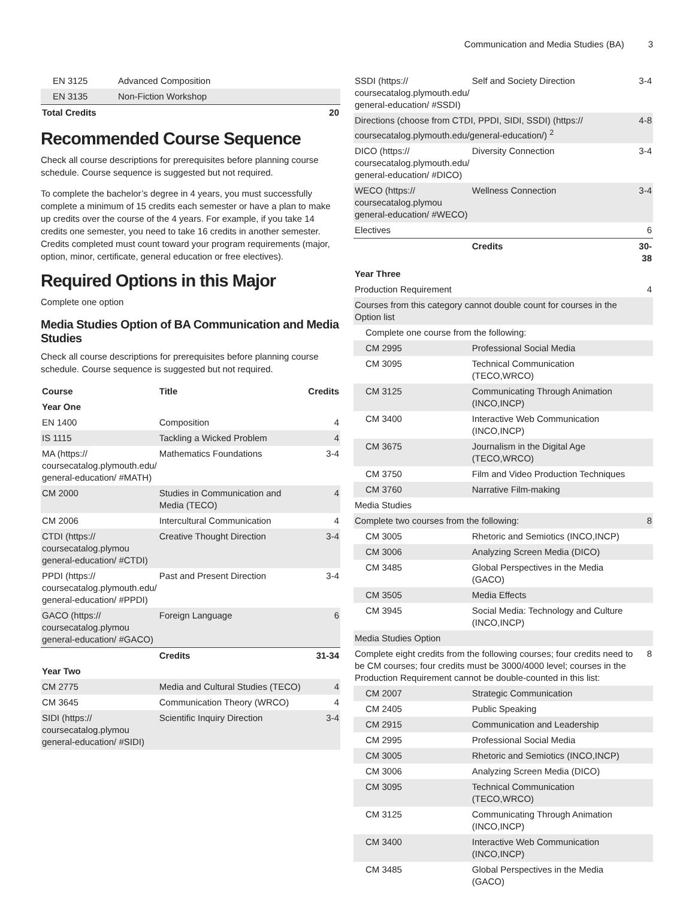Communication and Media Studies (BA) 3
| EN 3125 | Advanced Composition | |
| EN 3135 | Non-Fiction Workshop | |
| Total Credits | | 20 |
Recommended Course Sequence
Check all course descriptions for prerequisites before planning course schedule. Course sequence is suggested but not required.
To complete the bachelor’s degree in 4 years, you must successfully complete a minimum of 15 credits each semester or have a plan to make up credits over the course of the 4 years. For example, if you take 14 credits one semester, you need to take 16 credits in another semester. Credits completed must count toward your program requirements (major, option, minor, certificate, general education or free electives).
Required Options in this Major
Complete one option
Media Studies Option of BA Communication and Media Studies
Check all course descriptions for prerequisites before planning course schedule. Course sequence is suggested but not required.
| Course | Title | Credits |
| --- | --- | --- |
| Year One | | |
| EN 1400 | Composition | 4 |
| IS 1115 | Tackling a Wicked Problem | 4 |
| MA (https:// coursecatalog.plymouth.edu/ general-education/ #MATH) | Mathematics Foundations | 3-4 |
| CM 2000 | Studies in Communication and Media (TECO) | 4 |
| CM 2006 | Intercultural Communication | 4 |
| CTDI (https:// coursecatalog.plymou general-education/ #CTDI) | Creative Thought Direction | 3-4 |
| PPDI (https:// coursecatalog.plymouth.edu/ general-education/ #PPDI) | Past and Present Direction | 3-4 |
| GACO (https:// coursecatalog.plymou general-education/ #GACO) | Foreign Language | 6 |
| | Credits | 31-34 |
| Year Two | | |
| CM 2775 | Media and Cultural Studies (TECO) | 4 |
| CM 3645 | Communication Theory (WRCO) | 4 |
| SIDI (https:// coursecatalog.plymou general-education/ #SIDI) | Scientific Inquiry Direction | 3-4 |
| SSDI (https:// coursecatalog.plymouth.edu/ general-education/ #SSDI) | Self and Society Direction | 3-4 |
| Directions (choose from CTDI, PPDI, SIDI, SSDI) (https:// coursecatalog.plymouth.edu/general-education/) <sup>2</sup> | | 4-8 |
| DICO (https:// coursecatalog.plymouth.edu/ general-education/ #DICO) | Diversity Connection | 3-4 |
| WECO (https:// coursecatalog.plymou general-education/ #WECO) | Wellness Connection | 3-4 |
| Electives | | 6 |
| | Credits | 30-38 |
| Year Three | | |
| Production Requirement | | 4 |
| Courses from this category cannot double count for courses in the Option list | | |
| Complete one course from the following: | | |
| CM 2995 | Professional Social Media | |
| CM 3095 | Technical Communication (TECO,WRCO) | |
| CM 3125 | Communicating Through Animation (INCO,INCP) | |
| CM 3400 | Interactive Web Communication (INCO,INCP) | |
| CM 3675 | Journalism in the Digital Age (TECO,WRCO) | |
| CM 3750 | Film and Video Production Techniques | |
| CM 3760 | Narrative Film-making | |
| Media Studies | | |
| Complete two courses from the following: | | 8 |
| CM 3005 | Rhetoric and Semiotics (INCO,INCP) | |
| CM 3006 | Analyzing Screen Media (DICO) | |
| CM 3485 | Global Perspectives in the Media (GACO) | |
| CM 3505 | Media Effects | |
| CM 3945 | Social Media: Technology and Culture (INCO,INCP) | |
| Media Studies Option | | |
| Complete eight credits from the following courses; four credits need to be CM courses; four credits must be 3000/4000 level; courses in the Production Requirement cannot be double-counted in this list: | | 8 |
| CM 2007 | Strategic Communication | |
| CM 2405 | Public Speaking | |
| CM 2915 | Communication and Leadership | |
| CM 2995 | Professional Social Media | |
| CM 3005 | Rhetoric and Semiotics (INCO,INCP) | |
| CM 3006 | Analyzing Screen Media (DICO) | |
| CM 3095 | Technical Communication (TECO,WRCO) | |
| CM 3125 | Communicating Through Animation (INCO,INCP) | |
| CM 3400 | Interactive Web Communication (INCO,INCP) | |
| CM 3485 | Global Perspectives in the Media (GACO) | |